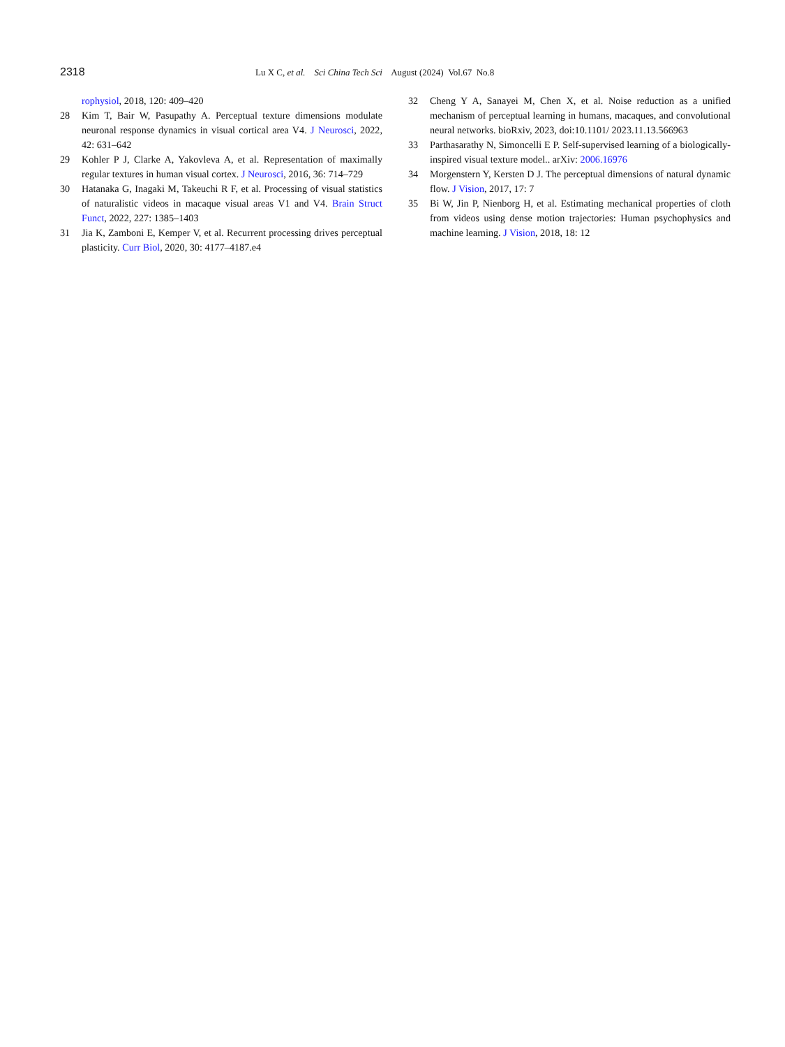2318 Lu X C, et al. Sci China Tech Sci August (2024) Vol.67 No.8
rophysiol, 2018, 120: 409–420
28 Kim T, Bair W, Pasupathy A. Perceptual texture dimensions modulate neuronal response dynamics in visual cortical area V4. J Neurosci, 2022, 42: 631–642
29 Kohler P J, Clarke A, Yakovleva A, et al. Representation of maximally regular textures in human visual cortex. J Neurosci, 2016, 36: 714–729
30 Hatanaka G, Inagaki M, Takeuchi R F, et al. Processing of visual statistics of naturalistic videos in macaque visual areas V1 and V4. Brain Struct Funct, 2022, 227: 1385–1403
31 Jia K, Zamboni E, Kemper V, et al. Recurrent processing drives perceptual plasticity. Curr Biol, 2020, 30: 4177–4187.e4
32 Cheng Y A, Sanayei M, Chen X, et al. Noise reduction as a unified mechanism of perceptual learning in humans, macaques, and convolutional neural networks. bioRxiv, 2023, doi:10.1101/ 2023.11.13.566963
33 Parthasarathy N, Simoncelli E P. Self-supervised learning of a biologically-inspired visual texture model.. arXiv: 2006.16976
34 Morgenstern Y, Kersten D J. The perceptual dimensions of natural dynamic flow. J Vision, 2017, 17: 7
35 Bi W, Jin P, Nienborg H, et al. Estimating mechanical properties of cloth from videos using dense motion trajectories: Human psychophysics and machine learning. J Vision, 2018, 18: 12